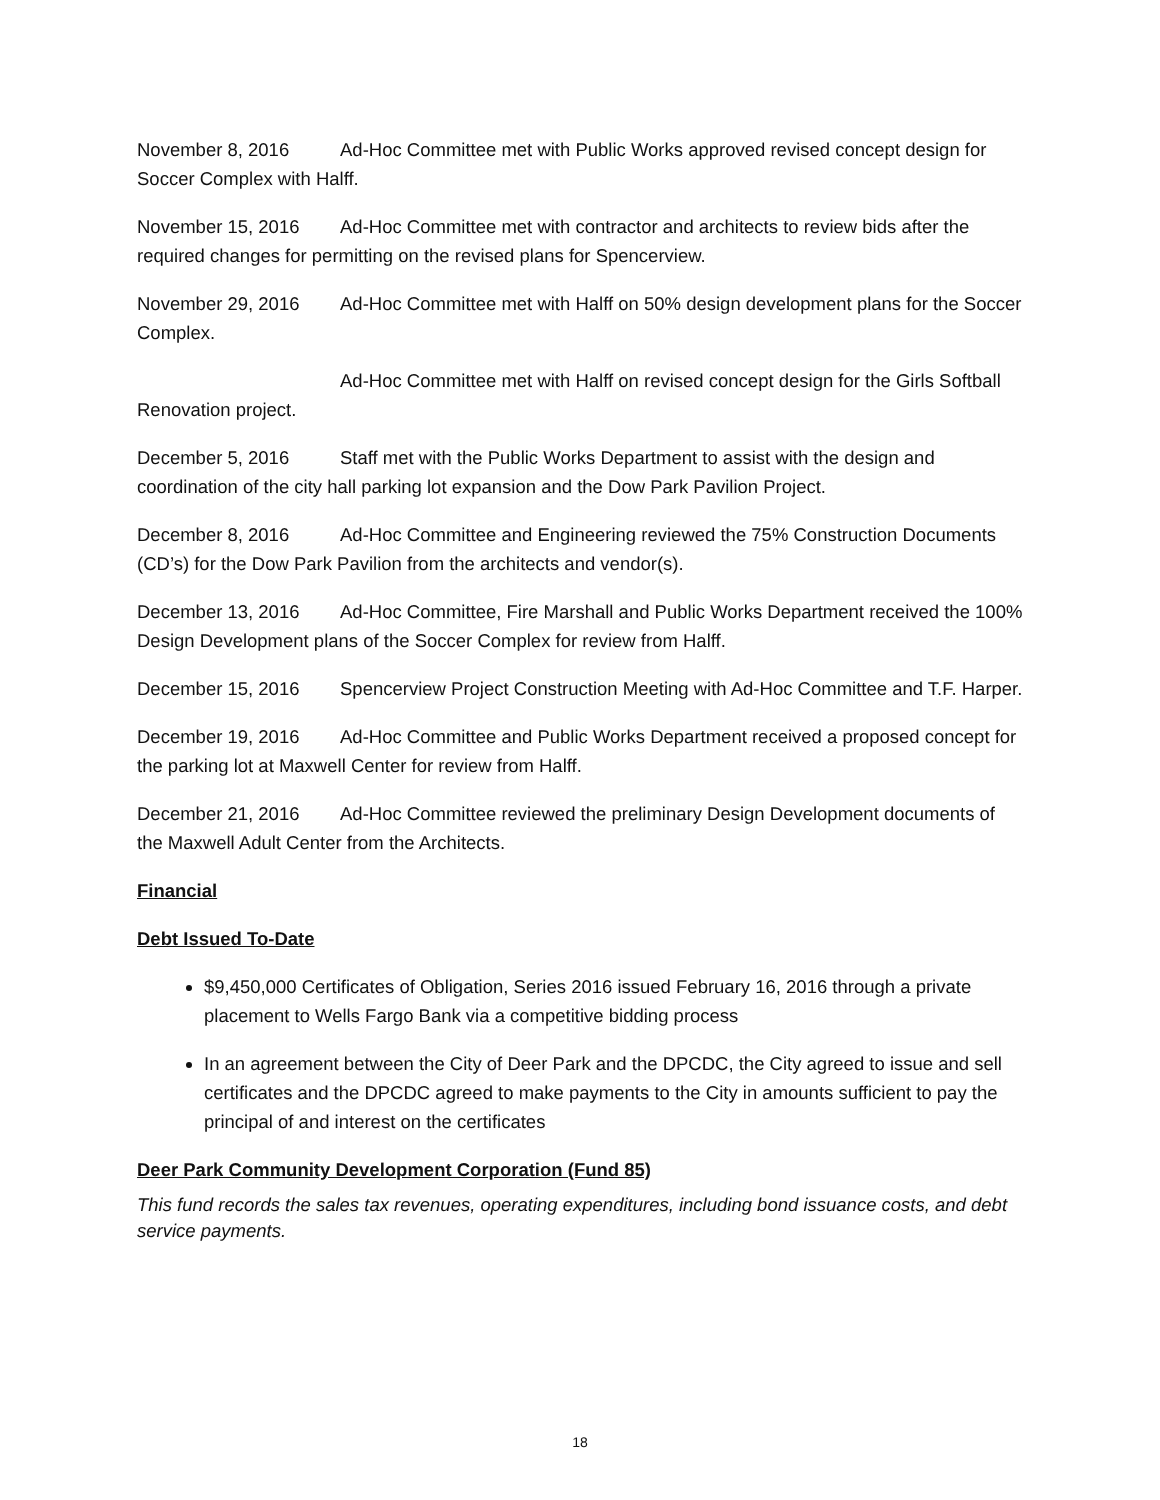November 8, 2016 Ad-Hoc Committee met with Public Works approved revised concept design for Soccer Complex with Halff.
November 15, 2016 Ad-Hoc Committee met with contractor and architects to review bids after the required changes for permitting on the revised plans for Spencerview.
November 29, 2016 Ad-Hoc Committee met with Halff on 50% design development plans for the Soccer Complex.
Ad-Hoc Committee met with Halff on revised concept design for the Girls Softball Renovation project.
December 5, 2016 Staff met with the Public Works Department to assist with the design and coordination of the city hall parking lot expansion and the Dow Park Pavilion Project.
December 8, 2016 Ad-Hoc Committee and Engineering reviewed the 75% Construction Documents (CD’s) for the Dow Park Pavilion from the architects and vendor(s).
December 13, 2016 Ad-Hoc Committee, Fire Marshall and Public Works Department received the 100% Design Development plans of the Soccer Complex for review from Halff.
December 15, 2016 Spencerview Project Construction Meeting with Ad-Hoc Committee and T.F. Harper.
December 19, 2016 Ad-Hoc Committee and Public Works Department received a proposed concept for the parking lot at Maxwell Center for review from Halff.
December 21, 2016 Ad-Hoc Committee reviewed the preliminary Design Development documents of the Maxwell Adult Center from the Architects.
Financial
Debt Issued To-Date
$9,450,000 Certificates of Obligation, Series 2016 issued February 16, 2016 through a private placement to Wells Fargo Bank via a competitive bidding process
In an agreement between the City of Deer Park and the DPCDC, the City agreed to issue and sell certificates and the DPCDC agreed to make payments to the City in amounts sufficient to pay the principal of and interest on the certificates
Deer Park Community Development Corporation (Fund 85)
This fund records the sales tax revenues, operating expenditures, including bond issuance costs, and debt service payments.
18